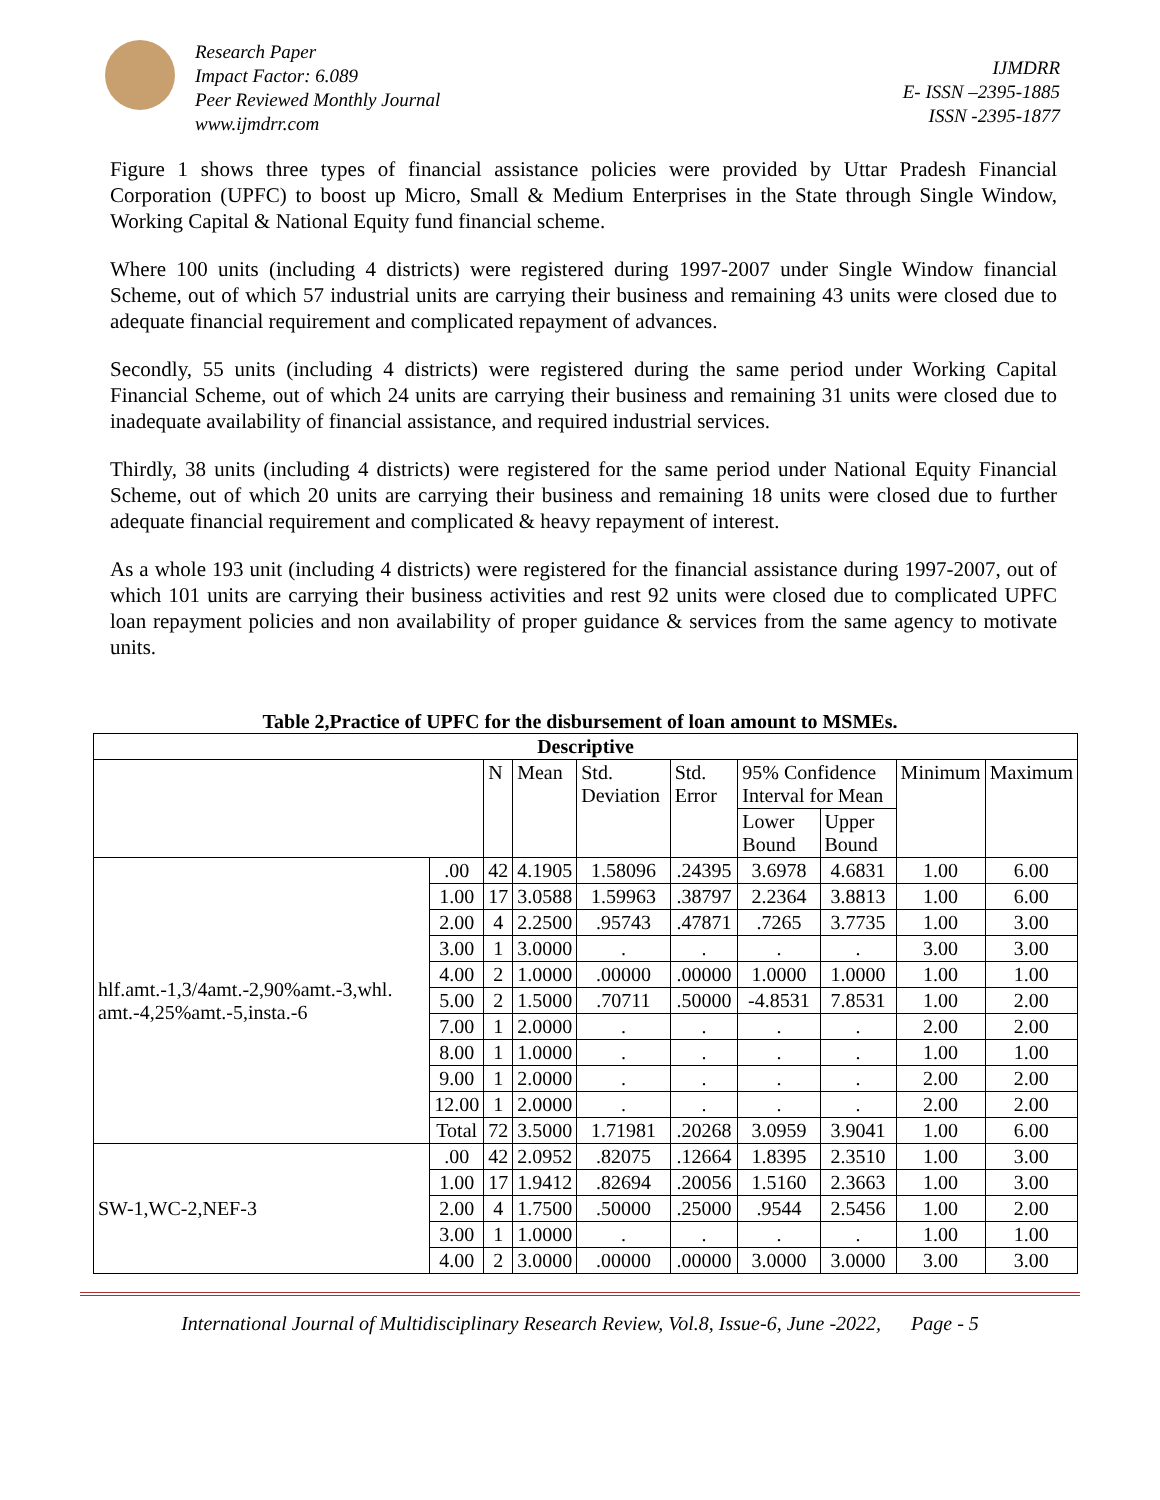Research Paper
Impact Factor: 6.089
Peer Reviewed Monthly Journal
www.ijmdrr.com
IJMDRR
E- ISSN –2395-1885
ISSN -2395-1877
Figure 1 shows three types of financial assistance policies were provided by Uttar Pradesh Financial Corporation (UPFC) to boost up Micro, Small & Medium Enterprises in the State through Single Window, Working Capital & National Equity fund financial scheme.
Where 100 units (including 4 districts) were registered during 1997-2007 under Single Window financial Scheme, out of which 57 industrial units are carrying their business and remaining 43 units were closed due to adequate financial requirement and complicated repayment of advances.
Secondly, 55 units (including 4 districts) were registered during the same period under Working Capital Financial Scheme, out of which 24 units are carrying their business and remaining 31 units were closed due to inadequate availability of financial assistance, and required industrial services.
Thirdly, 38 units (including 4 districts) were registered for the same period under National Equity Financial Scheme, out of which 20 units are carrying their business and remaining 18 units were closed due to further adequate financial requirement and complicated & heavy repayment of interest.
As a whole 193 unit (including 4 districts) were registered for the financial assistance during 1997-2007, out of which 101 units are carrying their business activities and rest 92 units were closed due to complicated UPFC loan repayment policies and non availability of proper guidance & services from the same agency to motivate units.
Table 2,Practice of UPFC for the disbursement of loan amount to MSMEs.
| Descriptive | | | | | | | | | |
| --- | --- | --- | --- | --- | --- | --- | --- | --- | --- |
| | | N | Mean | Std. Deviation | Std. Error | 95% Confidence Interval for Mean | | Minimum | Maximum |
| | | | | | | Lower Bound | Upper Bound | | |
| hlf.amt.-1,3/4amt.-2,90%amt.-3,whl. amt.-4,25%amt.-5,insta.-6 | .00 | 42 | 4.1905 | 1.58096 | .24395 | 3.6978 | 4.6831 | 1.00 | 6.00 |
| | 1.00 | 17 | 3.0588 | 1.59963 | .38797 | 2.2364 | 3.8813 | 1.00 | 6.00 |
| | 2.00 | 4 | 2.2500 | .95743 | .47871 | .7265 | 3.7735 | 1.00 | 3.00 |
| | 3.00 | 1 | 3.0000 | . | . | . | . | 3.00 | 3.00 |
| | 4.00 | 2 | 1.0000 | .00000 | .00000 | 1.0000 | 1.0000 | 1.00 | 1.00 |
| | 5.00 | 2 | 1.5000 | .70711 | .50000 | -4.8531 | 7.8531 | 1.00 | 2.00 |
| | 7.00 | 1 | 2.0000 | . | . | . | . | 2.00 | 2.00 |
| | 8.00 | 1 | 1.0000 | . | . | . | . | 1.00 | 1.00 |
| | 9.00 | 1 | 2.0000 | . | . | . | . | 2.00 | 2.00 |
| | 12.00 | 1 | 2.0000 | . | . | . | . | 2.00 | 2.00 |
| | Total | 72 | 3.5000 | 1.71981 | .20268 | 3.0959 | 3.9041 | 1.00 | 6.00 |
| SW-1,WC-2,NEF-3 | .00 | 42 | 2.0952 | .82075 | .12664 | 1.8395 | 2.3510 | 1.00 | 3.00 |
| | 1.00 | 17 | 1.9412 | .82694 | .20056 | 1.5160 | 2.3663 | 1.00 | 3.00 |
| | 2.00 | 4 | 1.7500 | .50000 | .25000 | .9544 | 2.5456 | 1.00 | 2.00 |
| | 3.00 | 1 | 1.0000 | . | . | . | . | 1.00 | 1.00 |
| | 4.00 | 2 | 3.0000 | .00000 | .00000 | 3.0000 | 3.0000 | 3.00 | 3.00 |
International Journal of Multidisciplinary Research Review, Vol.8, Issue-6, June -2022, Page - 5